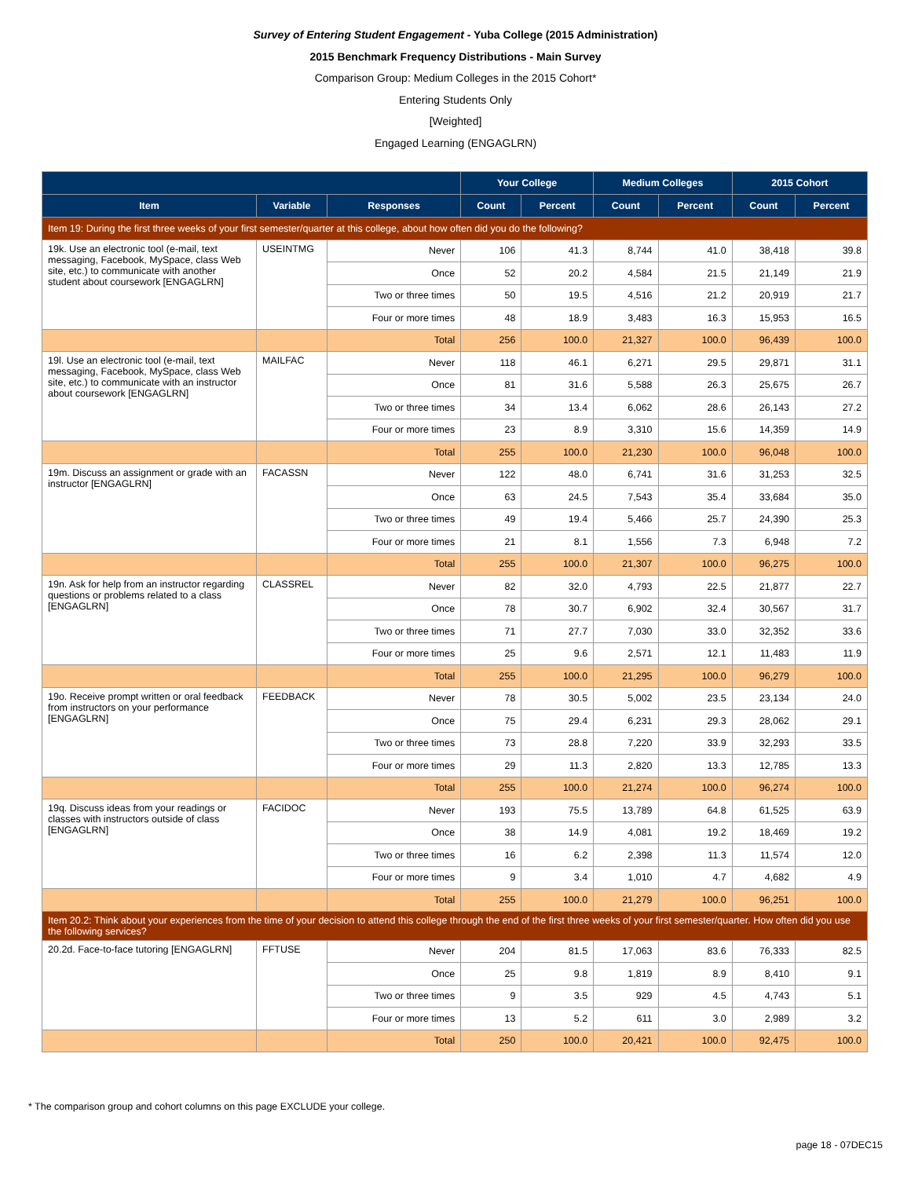Survey of Entering Student Engagement - Yuba College (2015 Administration)
2015 Benchmark Frequency Distributions - Main Survey
Comparison Group: Medium Colleges in the 2015 Cohort*
Entering Students Only
[Weighted]
Engaged Learning (ENGAGLRN)
| | | | Your College | | Medium Colleges | | 2015 Cohort | |
| --- | --- | --- | --- | --- | --- | --- | --- | --- |
| Item | Variable | Responses | Count | Percent | Count | Percent | Count | Percent |
| Item 19: During the first three weeks of your first semester/quarter at this college, about how often did you do the following? | | | | | | | | |
| 19k. Use an electronic tool (e-mail, text messaging, Facebook, MySpace, class Web site, etc.) to communicate with another student about coursework [ENGAGLRN] | USEINTMG | Never | 106 | 41.3 | 8,744 | 41.0 | 38,418 | 39.8 |
| | | Once | 52 | 20.2 | 4,584 | 21.5 | 21,149 | 21.9 |
| | | Two or three times | 50 | 19.5 | 4,516 | 21.2 | 20,919 | 21.7 |
| | | Four or more times | 48 | 18.9 | 3,483 | 16.3 | 15,953 | 16.5 |
| | | Total | 256 | 100.0 | 21,327 | 100.0 | 96,439 | 100.0 |
| 19l. Use an electronic tool (e-mail, text messaging, Facebook, MySpace, class Web site, etc.) to communicate with an instructor about coursework [ENGAGLRN] | MAILFAC | Never | 118 | 46.1 | 6,271 | 29.5 | 29,871 | 31.1 |
| | | Once | 81 | 31.6 | 5,588 | 26.3 | 25,675 | 26.7 |
| | | Two or three times | 34 | 13.4 | 6,062 | 28.6 | 26,143 | 27.2 |
| | | Four or more times | 23 | 8.9 | 3,310 | 15.6 | 14,359 | 14.9 |
| | | Total | 255 | 100.0 | 21,230 | 100.0 | 96,048 | 100.0 |
| 19m. Discuss an assignment or grade with an instructor [ENGAGLRN] | FACASSN | Never | 122 | 48.0 | 6,741 | 31.6 | 31,253 | 32.5 |
| | | Once | 63 | 24.5 | 7,543 | 35.4 | 33,684 | 35.0 |
| | | Two or three times | 49 | 19.4 | 5,466 | 25.7 | 24,390 | 25.3 |
| | | Four or more times | 21 | 8.1 | 1,556 | 7.3 | 6,948 | 7.2 |
| | | Total | 255 | 100.0 | 21,307 | 100.0 | 96,275 | 100.0 |
| 19n. Ask for help from an instructor regarding questions or problems related to a class [ENGAGLRN] | CLASSREL | Never | 82 | 32.0 | 4,793 | 22.5 | 21,877 | 22.7 |
| | | Once | 78 | 30.7 | 6,902 | 32.4 | 30,567 | 31.7 |
| | | Two or three times | 71 | 27.7 | 7,030 | 33.0 | 32,352 | 33.6 |
| | | Four or more times | 25 | 9.6 | 2,571 | 12.1 | 11,483 | 11.9 |
| | | Total | 255 | 100.0 | 21,295 | 100.0 | 96,279 | 100.0 |
| 19o. Receive prompt written or oral feedback from instructors on your performance [ENGAGLRN] | FEEDBACK | Never | 78 | 30.5 | 5,002 | 23.5 | 23,134 | 24.0 |
| | | Once | 75 | 29.4 | 6,231 | 29.3 | 28,062 | 29.1 |
| | | Two or three times | 73 | 28.8 | 7,220 | 33.9 | 32,293 | 33.5 |
| | | Four or more times | 29 | 11.3 | 2,820 | 13.3 | 12,785 | 13.3 |
| | | Total | 255 | 100.0 | 21,274 | 100.0 | 96,274 | 100.0 |
| 19q. Discuss ideas from your readings or classes with instructors outside of class [ENGAGLRN] | FACIDOC | Never | 193 | 75.5 | 13,789 | 64.8 | 61,525 | 63.9 |
| | | Once | 38 | 14.9 | 4,081 | 19.2 | 18,469 | 19.2 |
| | | Two or three times | 16 | 6.2 | 2,398 | 11.3 | 11,574 | 12.0 |
| | | Four or more times | 9 | 3.4 | 1,010 | 4.7 | 4,682 | 4.9 |
| | | Total | 255 | 100.0 | 21,279 | 100.0 | 96,251 | 100.0 |
| Item 20.2: Think about your experiences from the time of your decision to attend this college through the end of the first three weeks of your first semester/quarter. How often did you use the following services? | | | | | | | | |
| 20.2d. Face-to-face tutoring [ENGAGLRN] | FFTUSE | Never | 204 | 81.5 | 17,063 | 83.6 | 76,333 | 82.5 |
| | | Once | 25 | 9.8 | 1,819 | 8.9 | 8,410 | 9.1 |
| | | Two or three times | 9 | 3.5 | 929 | 4.5 | 4,743 | 5.1 |
| | | Four or more times | 13 | 5.2 | 611 | 3.0 | 2,989 | 3.2 |
| | | Total | 250 | 100.0 | 20,421 | 100.0 | 92,475 | 100.0 |
* The comparison group and cohort columns on this page EXCLUDE your college.
page 18 - 07DEC15